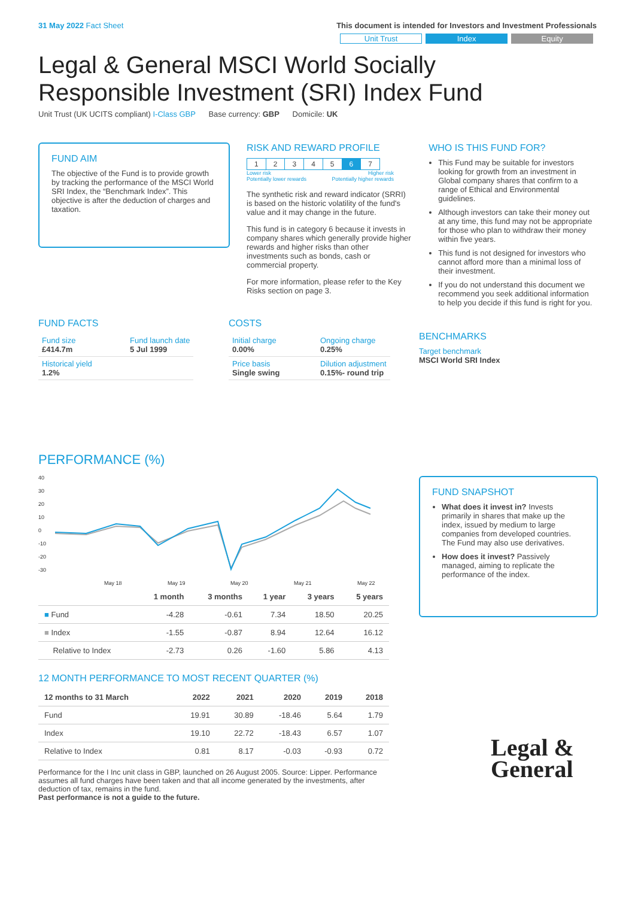31 May 2022 Fact Sheet This document is intended for Investors and Investment Professionals
Unit Trust Index Equity
Legal & General MSCI World Socially
Responsible Investment (SRI) Index Fund
Unit Trust (UK UCITS compliant) I-Class GBP Base currency: GBP Domicile: UK
FUND AIM
The objective of the Fund is to provide growth by tracking the performance of the MSCI World SRI Index, the “Benchmark Index”. This objective is after the deduction of charges and taxation.
RISK AND REWARD PROFILE
| 1 | 2 | 3 | 4 | 5 | 6 | 7 |
Lower risk
Potentially lower rewards Higher risk
Potentially higher rewards
The synthetic risk and reward indicator (SRRI) is based on the historic volatility of the fund's value and it may change in the future.
This fund is in category 6 because it invests in company shares which generally provide higher rewards and higher risks than other investments such as bonds, cash or commercial property.
For more information, please refer to the Key Risks section on page 3.
WHO IS THIS FUND FOR?
This Fund may be suitable for investors looking for growth from an investment in Global company shares that confirm to a range of Ethical and Environmental guidelines.
Although investors can take their money out at any time, this fund may not be appropriate for those who plan to withdraw their money within five years.
This fund is not designed for investors who cannot afford more than a minimal loss of their investment.
If you do not understand this document we recommend you seek additional information to help you decide if this fund is right for you.
FUND FACTS
| Fund size £414.7m | Fund launch date 5 Jul 1999 |
| Historical yield 1.2% | |
COSTS
| Initial charge 0.00% | Ongoing charge 0.25% |
| Price basis Single swing | Dilution adjustment 0.15%- round trip |
BENCHMARKS
Target benchmark
MSCI World SRI Index
PERFORMANCE (%)
40
30
20
10
0
-10
-20
-30
May 18
May 19
May 20
May 21
May 22
| | 1 month | 3 months | 1 year | 3 years | 5 years |
| --- | --- | --- | --- | --- | --- |
| ■ Fund | -4.28 | -0.61 | 7.34 | 18.50 | 20.25 |
| ■ Index | -1.55 | -0.87 | 8.94 | 12.64 | 16.12 |
| Relative to Index | -2.73 | 0.26 | -1.60 | 5.86 | 4.13 |
12 MONTH PERFORMANCE TO MOST RECENT QUARTER (%)
| 12 months to 31 March | 2022 | 2021 | 2020 | 2019 | 2018 |
| --- | --- | --- | --- | --- | --- |
| Fund | 19.91 | 30.89 | -18.46 | 5.64 | 1.79 |
| Index | 19.10 | 22.72 | -18.43 | 6.57 | 1.07 |
| Relative to Index | 0.81 | 8.17 | -0.03 | -0.93 | 0.72 |
Performance for the I Inc unit class in GBP, launched on 26 August 2005. Source: Lipper. Performance assumes all fund charges have been taken and that all income generated by the investments, after deduction of tax, remains in the fund.
Past performance is not a guide to the future.
FUND SNAPSHOT
What does it invest in? Invests primarily in shares that make up the index, issued by medium to large companies from developed countries. The Fund may also use derivatives.
How does it invest? Passively managed, aiming to replicate the performance of the index.
Legal &
General